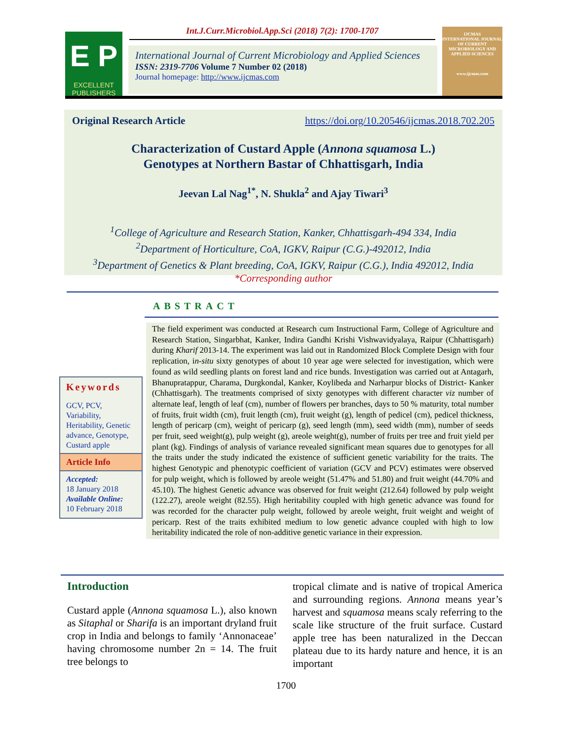E P
EXCELLENT
PUBLISHERS
Int.J.Curr.Microbiol.App.Sci (2018) 7(2): 1700-1707
International Journal of Current Microbiology and Applied Sciences
ISSN: 2319-7706 Volume 7 Number 02 (2018)
Journal homepage: http://www.ijcmas.com
IJCMAS
INTERNATIONAL JOURNAL OF CURRENT MICROBIOLOGY AND APPLIED SCIENCES
www.ijcmas.com
Original Research Article https://doi.org/10.20546/ijcmas.2018.702.205
Characterization of Custard Apple (Annona squamosa L.)
Genotypes at Northern Bastar of Chhattisgarh, India
Jeevan Lal Nag<sup>1*</sup>, N. Shukla<sup>2</sup> and Ajay Tiwari<sup>3</sup>
<sup>1</sup> College of Agriculture and Research Station, Kanker, Chhattisgarh-494 334, India
<sup>2</sup> Department of Horticulture, CoA, IGKV, Raipur (C.G.)-492012, India
<sup>3</sup> Department of Genetics & Plant breeding, CoA, IGKV, Raipur (C.G.), India 492012, India
*Corresponding author
ABSTRACT
Keywords
GCV, PCV, Variability, Heritability, Genetic advance, Genotype, Custard apple
Article Info
Accepted:
18 January 2018
Available Online:
10 February 2018
The field experiment was conducted at Research cum Instructional Farm, College of Agriculture and Research Station, Singarbhat, Kanker, Indira Gandhi Krishi Vishwavidyalaya, Raipur (Chhattisgarh) during Kharif 2013-14. The experiment was laid out in Randomized Block Complete Design with four replication, in-situ sixty genotypes of about 10 year age were selected for investigation, which were found as wild seedling plants on forest land and rice bunds. Investigation was carried out at Antagarh, Bhanupratappur, Charama, Durgkondal, Kanker, Koylibeda and Narharpur blocks of District- Kanker (Chhattisgarh). The treatments comprised of sixty genotypes with different character viz number of alternate leaf, length of leaf (cm), number of flowers per branches, days to 50 % maturity, total number of fruits, fruit width (cm), fruit length (cm), fruit weight (g), length of pedicel (cm), pedicel thickness, length of pericarp (cm), weight of pericarp (g), seed length (mm), seed width (mm), number of seeds per fruit, seed weight(g), pulp weight (g), areole weight(g), number of fruits per tree and fruit yield per plant (kg). Findings of analysis of variance revealed significant mean squares due to genotypes for all the traits under the study indicated the existence of sufficient genetic variability for the traits. The highest Genotypic and phenotypic coefficient of variation (GCV and PCV) estimates were observed for pulp weight, which is followed by areole weight (51.47% and 51.80) and fruit weight (44.70% and 45.10). The highest Genetic advance was observed for fruit weight (212.64) followed by pulp weight (122.27), areole weight (82.55). High heritability coupled with high genetic advance was found for was recorded for the character pulp weight, followed by areole weight, fruit weight and weight of pericarp. Rest of the traits exhibited medium to low genetic advance coupled with high to low heritability indicated the role of non-additive genetic variance in their expression.
Introduction
Custard apple (Annona squamosa L.), also known as Sitaphal or Sharifa is an important dryland fruit crop in India and belongs to family ‘Annonaceae’ having chromosome number 2n = 14. The fruit tree belongs to
tropical climate and is native of tropical America and surrounding regions. Annona means year’s harvest and squamosa means scaly referring to the scale like structure of the fruit surface. Custard apple tree has been naturalized in the Deccan plateau due to its hardy nature and hence, it is an important
1700